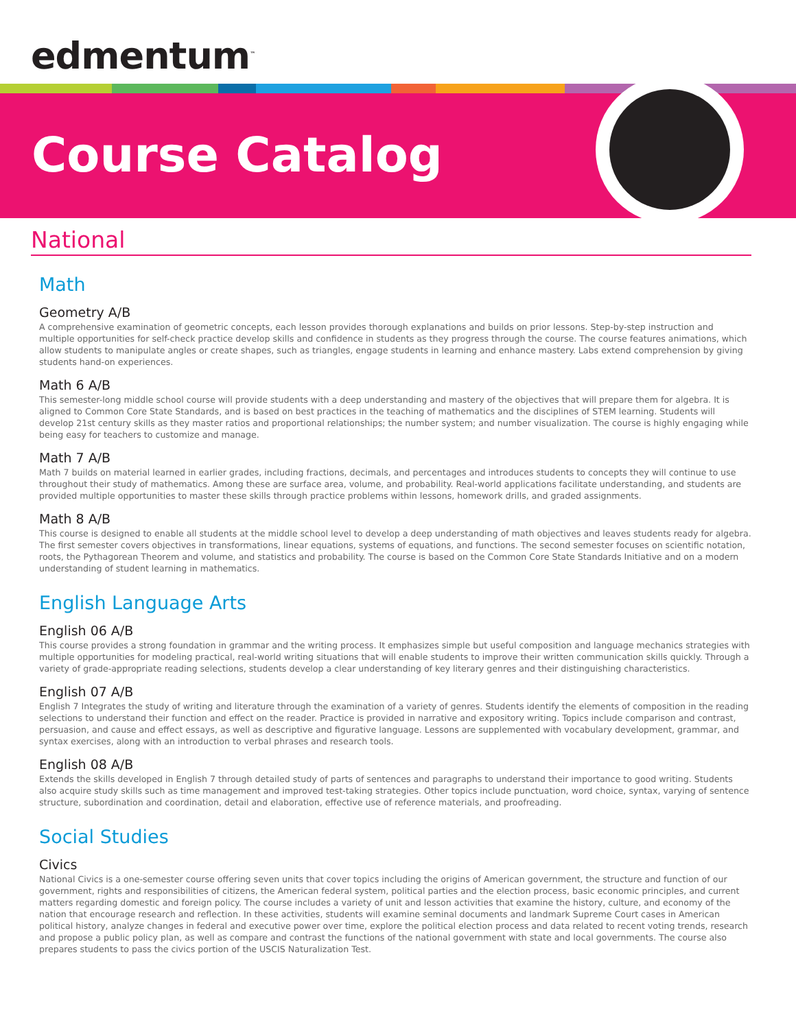edmentum<sup>™</sup>
Course Catalog
National
Math
Geometry A/B
A comprehensive examination of geometric concepts, each lesson provides thorough explanations and builds on prior lessons. Step-by-step instruction and multiple opportunities for self-check practice develop skills and confidence in students as they progress through the course. The course features animations, which allow students to manipulate angles or create shapes, such as triangles, engage students in learning and enhance mastery. Labs extend comprehension by giving students hand-on experiences.
Math 6 A/B
This semester-long middle school course will provide students with a deep understanding and mastery of the objectives that will prepare them for algebra. It is aligned to Common Core State Standards, and is based on best practices in the teaching of mathematics and the disciplines of STEM learning. Students will develop 21st century skills as they master ratios and proportional relationships; the number system; and number visualization. The course is highly engaging while being easy for teachers to customize and manage.
Math 7 A/B
Math 7 builds on material learned in earlier grades, including fractions, decimals, and percentages and introduces students to concepts they will continue to use throughout their study of mathematics. Among these are surface area, volume, and probability. Real-world applications facilitate understanding, and students are provided multiple opportunities to master these skills through practice problems within lessons, homework drills, and graded assignments.
Math 8 A/B
This course is designed to enable all students at the middle school level to develop a deep understanding of math objectives and leaves students ready for algebra. The first semester covers objectives in transformations, linear equations, systems of equations, and functions. The second semester focuses on scientific notation, roots, the Pythagorean Theorem and volume, and statistics and probability. The course is based on the Common Core State Standards Initiative and on a modern understanding of student learning in mathematics.
English Language Arts
English 06 A/B
This course provides a strong foundation in grammar and the writing process. It emphasizes simple but useful composition and language mechanics strategies with multiple opportunities for modeling practical, real-world writing situations that will enable students to improve their written communication skills quickly. Through a variety of grade-appropriate reading selections, students develop a clear understanding of key literary genres and their distinguishing characteristics.
English 07 A/B
English 7 Integrates the study of writing and literature through the examination of a variety of genres. Students identify the elements of composition in the reading selections to understand their function and effect on the reader. Practice is provided in narrative and expository writing. Topics include comparison and contrast, persuasion, and cause and effect essays, as well as descriptive and figurative language. Lessons are supplemented with vocabulary development, grammar, and syntax exercises, along with an introduction to verbal phrases and research tools.
English 08 A/B
Extends the skills developed in English 7 through detailed study of parts of sentences and paragraphs to understand their importance to good writing. Students also acquire study skills such as time management and improved test-taking strategies. Other topics include punctuation, word choice, syntax, varying of sentence structure, subordination and coordination, detail and elaboration, effective use of reference materials, and proofreading.
Social Studies
Civics
National Civics is a one-semester course offering seven units that cover topics including the origins of American government, the structure and function of our government, rights and responsibilities of citizens, the American federal system, political parties and the election process, basic economic principles, and current matters regarding domestic and foreign policy. The course includes a variety of unit and lesson activities that examine the history, culture, and economy of the nation that encourage research and reflection. In these activities, students will examine seminal documents and landmark Supreme Court cases in American political history, analyze changes in federal and executive power over time, explore the political election process and data related to recent voting trends, research and propose a public policy plan, as well as compare and contrast the functions of the national government with state and local governments. The course also prepares students to pass the civics portion of the USCIS Naturalization Test.